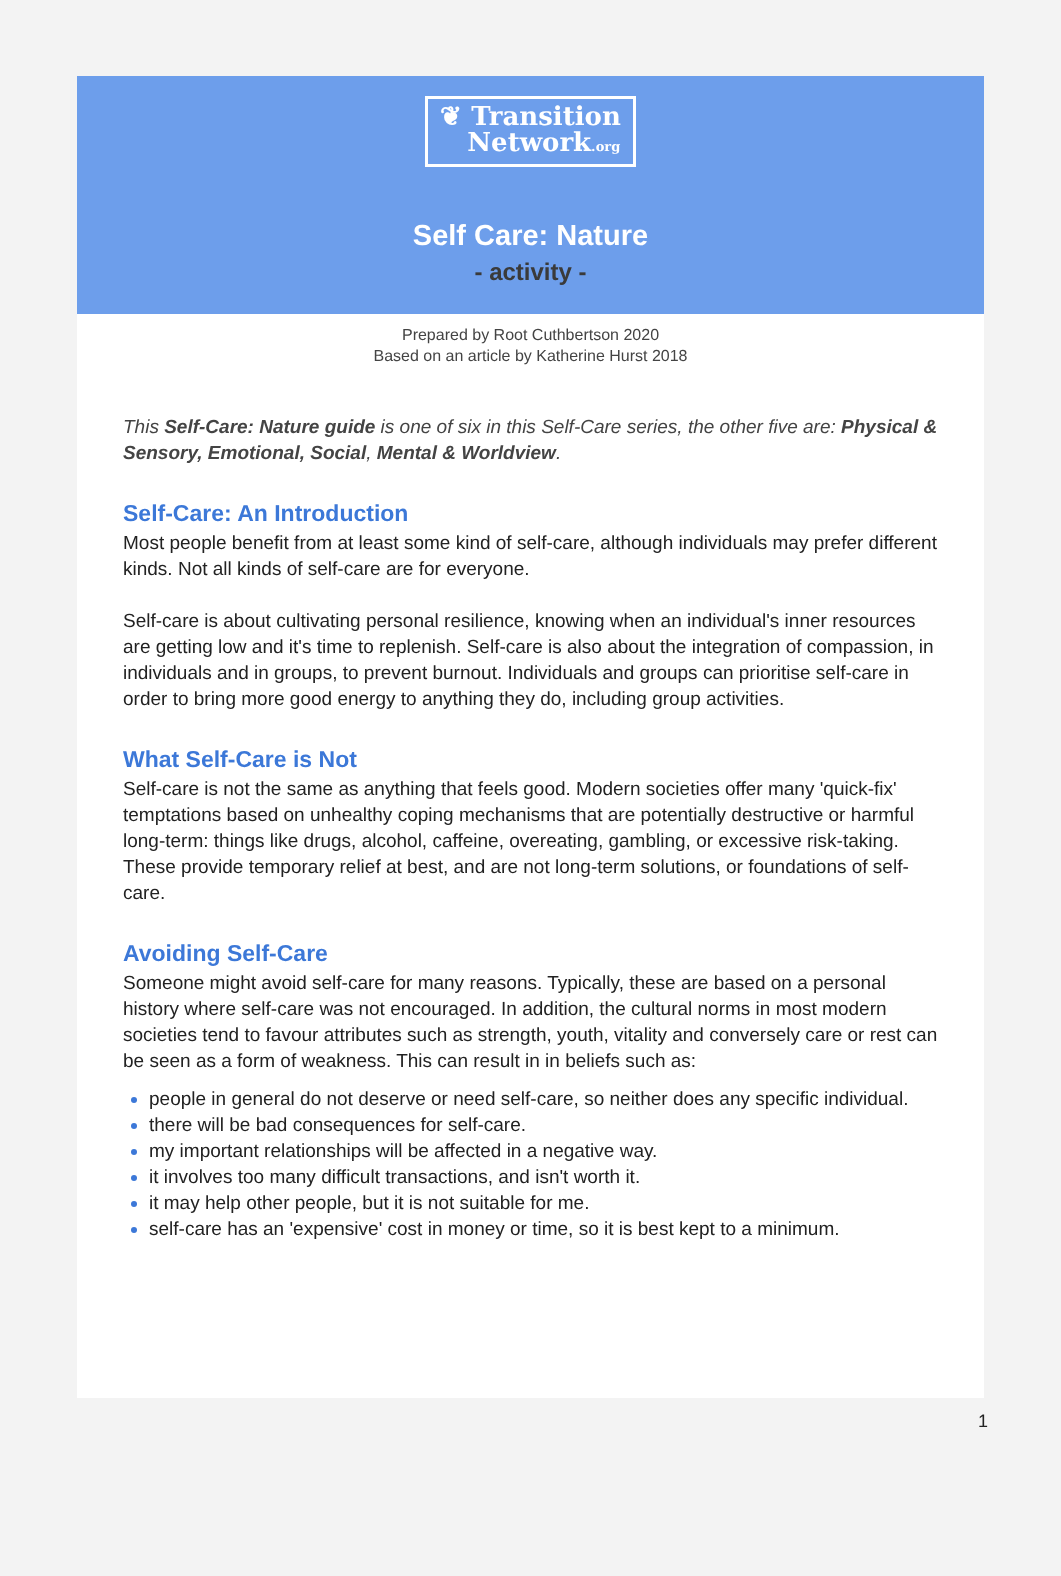❦ Transition
Network.org
Self Care: Nature
- activity -
Prepared by Root Cuthbertson 2020
Based on an article by Katherine Hurst 2018
This Self-Care: Nature guide is one of six in this Self-Care series, the other five are: Physical & Sensory, Emotional, Social, Mental & Worldview.
Self-Care: An Introduction
Most people benefit from at least some kind of self-care, although individuals may prefer different kinds. Not all kinds of self-care are for everyone.
Self-care is about cultivating personal resilience, knowing when an individual's inner resources are getting low and it's time to replenish. Self-care is also about the integration of compassion, in individuals and in groups, to prevent burnout. Individuals and groups can prioritise self-care in order to bring more good energy to anything they do, including group activities.
What Self-Care is Not
Self-care is not the same as anything that feels good. Modern societies offer many 'quick-fix' temptations based on unhealthy coping mechanisms that are potentially destructive or harmful long-term: things like drugs, alcohol, caffeine, overeating, gambling, or excessive risk-taking. These provide temporary relief at best, and are not long-term solutions, or foundations of self-care.
Avoiding Self-Care
Someone might avoid self-care for many reasons. Typically, these are based on a personal history where self-care was not encouraged. In addition, the cultural norms in most modern societies tend to favour attributes such as strength, youth, vitality and conversely care or rest can be seen as a form of weakness. This can result in in beliefs such as:
people in general do not deserve or need self-care, so neither does any specific individual.
there will be bad consequences for self-care.
my important relationships will be affected in a negative way.
it involves too many difficult transactions, and isn't worth it.
it may help other people, but it is not suitable for me.
self-care has an 'expensive' cost in money or time, so it is best kept to a minimum.
1